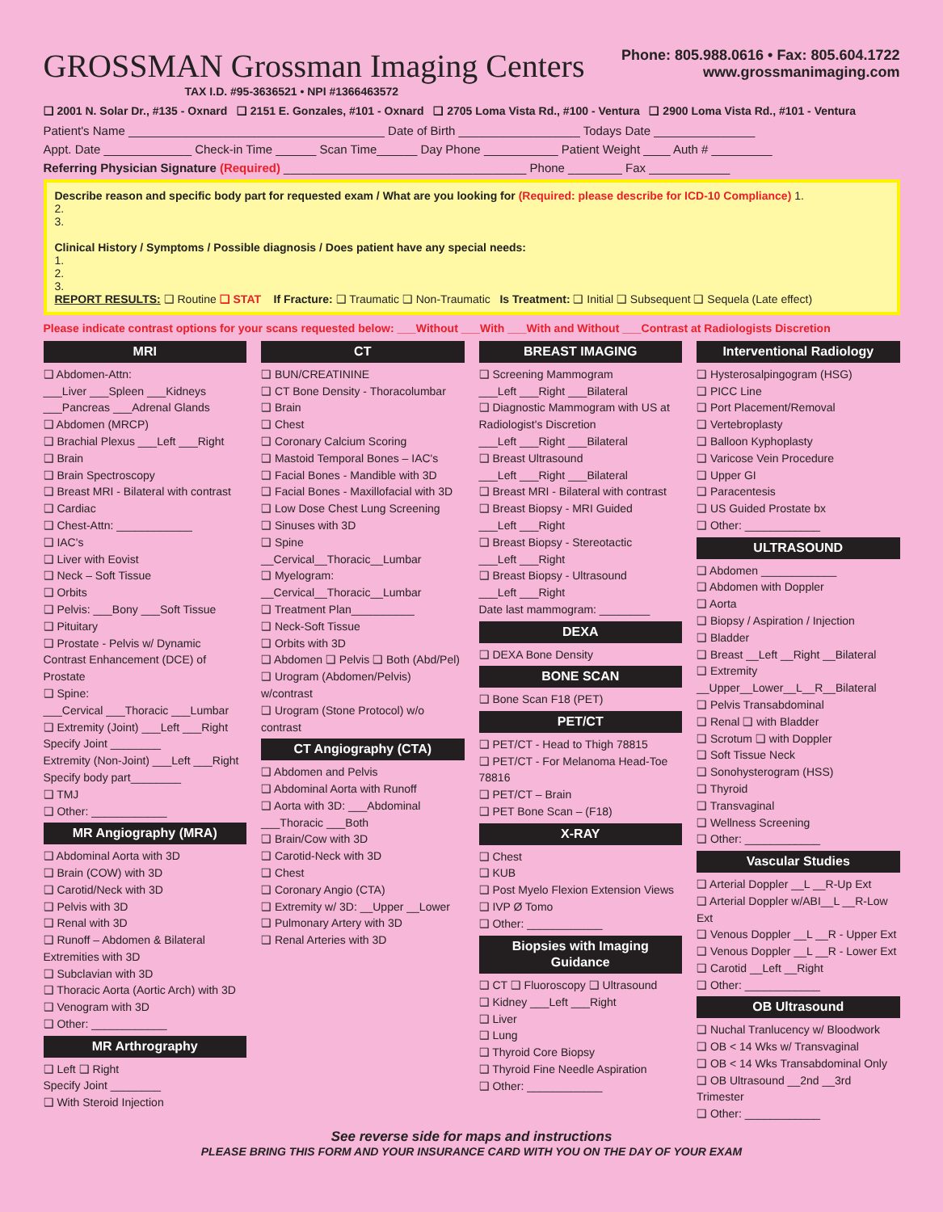GROSSMAN Grossman Imaging Centers
TAX I.D. #95-3636521 • NPI #1366463572
Phone: 805.988.0616 • Fax: 805.604.1722
www.grossmanimaging.com
❑ 2001 N. Solar Dr., #135 - Oxnard ❑ 2151 E. Gonzales, #101 - Oxnard ❑ 2705 Loma Vista Rd., #100 - Ventura ❑ 2900 Loma Vista Rd., #101 - Ventura
Patient's Name ______________________________________ Date of Birth __________________ Todays Date _______________
Appt. Date _____________ Check-in Time ______ Scan Time______ Day Phone ___________ Patient Weight ____ Auth # _________
Referring Physician Signature (Required) ____________________________________ Phone ________ Fax ____________
Describe reason and specific body part for requested exam / What are you looking for (Required: please describe for ICD-10 Compliance) 1.
2.
3.
Clinical History / Symptoms / Possible diagnosis / Does patient have any special needs:
1.
2.
3.
REPORT RESULTS: ❑ Routine ❑ STAT If Fracture: ❑ Traumatic ❑ Non-Traumatic Is Treatment: ❑ Initial ❑ Subsequent ❑ Sequela (Late effect)
Please indicate contrast options for your scans requested below: ___Without ___With ___With and Without ___Contrast at Radiologists Discretion
MRI
❑ Abdomen-Attn:
___Liver ___Spleen ___Kidneys
___Pancreas ___Adrenal Glands
❑ Abdomen (MRCP)
❑ Brachial Plexus ___Left ___Right
❑ Brain
❑ Brain Spectroscopy
❑ Breast MRI - Bilateral with contrast
❑ Cardiac
❑ Chest-Attn: ____________
❑ IAC's
❑ Liver with Eovist
❑ Neck – Soft Tissue
❑ Orbits
❑ Pelvis: ___Bony ___Soft Tissue
❑ Pituitary
❑ Prostate - Pelvis w/ Dynamic Contrast Enhancement (DCE) of Prostate
❑ Spine:
___Cervical ___Thoracic ___Lumbar
❑ Extremity (Joint) ___Left ___Right
Specify Joint ________
Extremity (Non-Joint) ___Left ___Right
Specify body part________
❑ TMJ
❑ Other: ____________
MR Angiography (MRA)
❑ Abdominal Aorta with 3D
❑ Brain (COW) with 3D
❑ Carotid/Neck with 3D
❑ Pelvis with 3D
❑ Renal with 3D
❑ Runoff – Abdomen & Bilateral Extremities with 3D
❑ Subclavian with 3D
❑ Thoracic Aorta (Aortic Arch) with 3D
❑ Venogram with 3D
❑ Other: ____________
MR Arthrography
❑ Left ❑ Right
Specify Joint ________
❑ With Steroid Injection
CT
❑ BUN/CREATININE
❑ CT Bone Density - Thoracolumbar
❑ Brain
❑ Chest
❑ Coronary Calcium Scoring
❑ Mastoid Temporal Bones – IAC's
❑ Facial Bones - Mandible with 3D
❑ Facial Bones - Maxillofacial with 3D
❑ Low Dose Chest Lung Screening
❑ Sinuses with 3D
❑ Spine
__Cervical__Thoracic__Lumbar
❑ Myelogram:
__Cervical__Thoracic__Lumbar
❑ Treatment Plan__________
❑ Neck-Soft Tissue
❑ Orbits with 3D
❑ Abdomen ❑ Pelvis ❑ Both (Abd/Pel)
❑ Urogram (Abdomen/Pelvis) w/contrast
❑ Urogram (Stone Protocol) w/o contrast
CT Angiography (CTA)
❑ Abdomen and Pelvis
❑ Abdominal Aorta with Runoff
❑ Aorta with 3D: ___Abdominal
___Thoracic ___Both
❑ Brain/Cow with 3D
❑ Carotid-Neck with 3D
❑ Chest
❑ Coronary Angio (CTA)
❑ Extremity w/ 3D: __Upper __Lower
❑ Pulmonary Artery with 3D
❑ Renal Arteries with 3D
BREAST IMAGING
❑ Screening Mammogram
___Left ___Right ___Bilateral
❑ Diagnostic Mammogram with US at Radiologist's Discretion
___Left ___Right ___Bilateral
❑ Breast Ultrasound
___Left ___Right ___Bilateral
❑ Breast MRI - Bilateral with contrast
❑ Breast Biopsy - MRI Guided
___Left ___Right
❑ Breast Biopsy - Stereotactic
___Left ___Right
❑ Breast Biopsy - Ultrasound
___Left ___Right
Date last mammogram: ________
DEXA
❑ DEXA Bone Density
BONE SCAN
❑ Bone Scan F18 (PET)
PET/CT
❑ PET/CT - Head to Thigh 78815
❑ PET/CT - For Melanoma Head-Toe 78816
❑ PET/CT – Brain
❑ PET Bone Scan – (F18)
X-RAY
❑ Chest
❑ KUB
❑ Post Myelo Flexion Extension Views
❑ IVP Ø Tomo
❑ Other: ____________
Biopsies with Imaging Guidance
❑ CT ❑ Fluoroscopy ❑ Ultrasound
❑ Kidney ___Left ___Right
❑ Liver
❑ Lung
❑ Thyroid Core Biopsy
❑ Thyroid Fine Needle Aspiration
❑ Other: ____________
Interventional Radiology
❑ Hysterosalpingogram (HSG)
❑ PICC Line
❑ Port Placement/Removal
❑ Vertebroplasty
❑ Balloon Kyphoplasty
❑ Varicose Vein Procedure
❑ Upper GI
❑ Paracentesis
❑ US Guided Prostate bx
❑ Other: ____________
ULTRASOUND
❑ Abdomen ____________
❑ Abdomen with Doppler
❑ Aorta
❑ Biopsy / Aspiration / Injection
❑ Bladder
❑ Breast __Left __Right __Bilateral
❑ Extremity
__Upper__Lower__L__R__Bilateral
❑ Pelvis Transabdominal
❑ Renal ❑ with Bladder
❑ Scrotum ❑ with Doppler
❑ Soft Tissue Neck
❑ Sonohysterogram (HSS)
❑ Thyroid
❑ Transvaginal
❑ Wellness Screening
❑ Other: ____________
Vascular Studies
❑ Arterial Doppler __L __R-Up Ext
❑ Arterial Doppler w/ABI__L __R-Low Ext
❑ Venous Doppler __L __R - Upper Ext
❑ Venous Doppler __L __R - Lower Ext
❑ Carotid __Left __Right
❑ Other: ____________
OB Ultrasound
❑ Nuchal Tranlucency w/ Bloodwork
❑ OB < 14 Wks w/ Transvaginal
❑ OB < 14 Wks Transabdominal Only
❑ OB Ultrasound __2nd __3rd Trimester
❑ Other: ____________
See reverse side for maps and instructions
PLEASE BRING THIS FORM AND YOUR INSURANCE CARD WITH YOU ON THE DAY OF YOUR EXAM